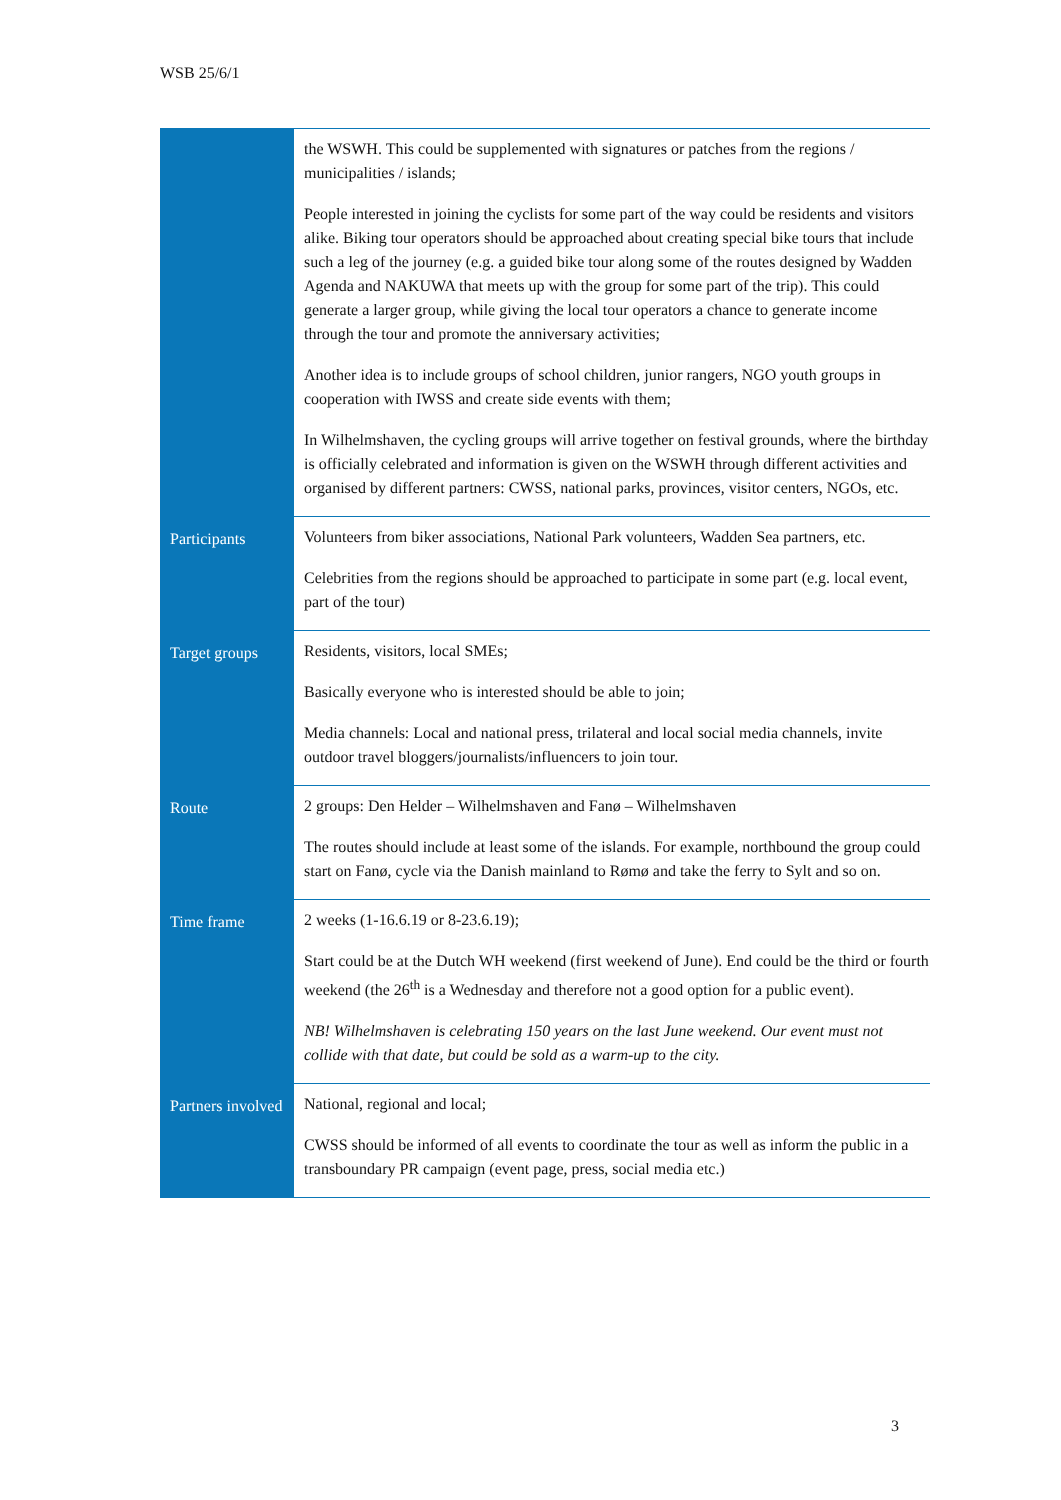WSB 25/6/1
| | the WSWH. This could be supplemented with signatures or patches from the regions / municipalities / islands; People interested in joining the cyclists for some part of the way could be residents and visitors alike. Biking tour operators should be approached about creating special bike tours that include such a leg of the journey (e.g. a guided bike tour along some of the routes designed by Wadden Agenda and NAKUWA that meets up with the group for some part of the trip). This could generate a larger group, while giving the local tour operators a chance to generate income through the tour and promote the anniversary activities; Another idea is to include groups of school children, junior rangers, NGO youth groups in cooperation with IWSS and create side events with them; In Wilhelmshaven, the cycling groups will arrive together on festival grounds, where the birthday is officially celebrated and information is given on the WSWH through different activities and organised by different partners: CWSS, national parks, provinces, visitor centers, NGOs, etc. |
| Participants | Volunteers from biker associations, National Park volunteers, Wadden Sea partners, etc. Celebrities from the regions should be approached to participate in some part (e.g. local event, part of the tour) |
| Target groups | Residents, visitors, local SMEs; Basically everyone who is interested should be able to join; Media channels: Local and national press, trilateral and local social media channels, invite outdoor travel bloggers/journalists/influencers to join tour. |
| Route | 2 groups: Den Helder – Wilhelmshaven and Fanø – Wilhelmshaven The routes should include at least some of the islands. For example, northbound the group could start on Fanø, cycle via the Danish mainland to Rømø and take the ferry to Sylt and so on. |
| Time frame | 2 weeks (1-16.6.19 or 8-23.6.19); Start could be at the Dutch WH weekend (first weekend of June). End could be the third or fourth weekend (the 26<sup>th</sup> is a Wednesday and therefore not a good option for a public event). NB! Wilhelmshaven is celebrating 150 years on the last June weekend. Our event must not collide with that date, but could be sold as a warm-up to the city. |
| Partners involved | National, regional and local; CWSS should be informed of all events to coordinate the tour as well as inform the public in a transboundary PR campaign (event page, press, social media etc.) |
3